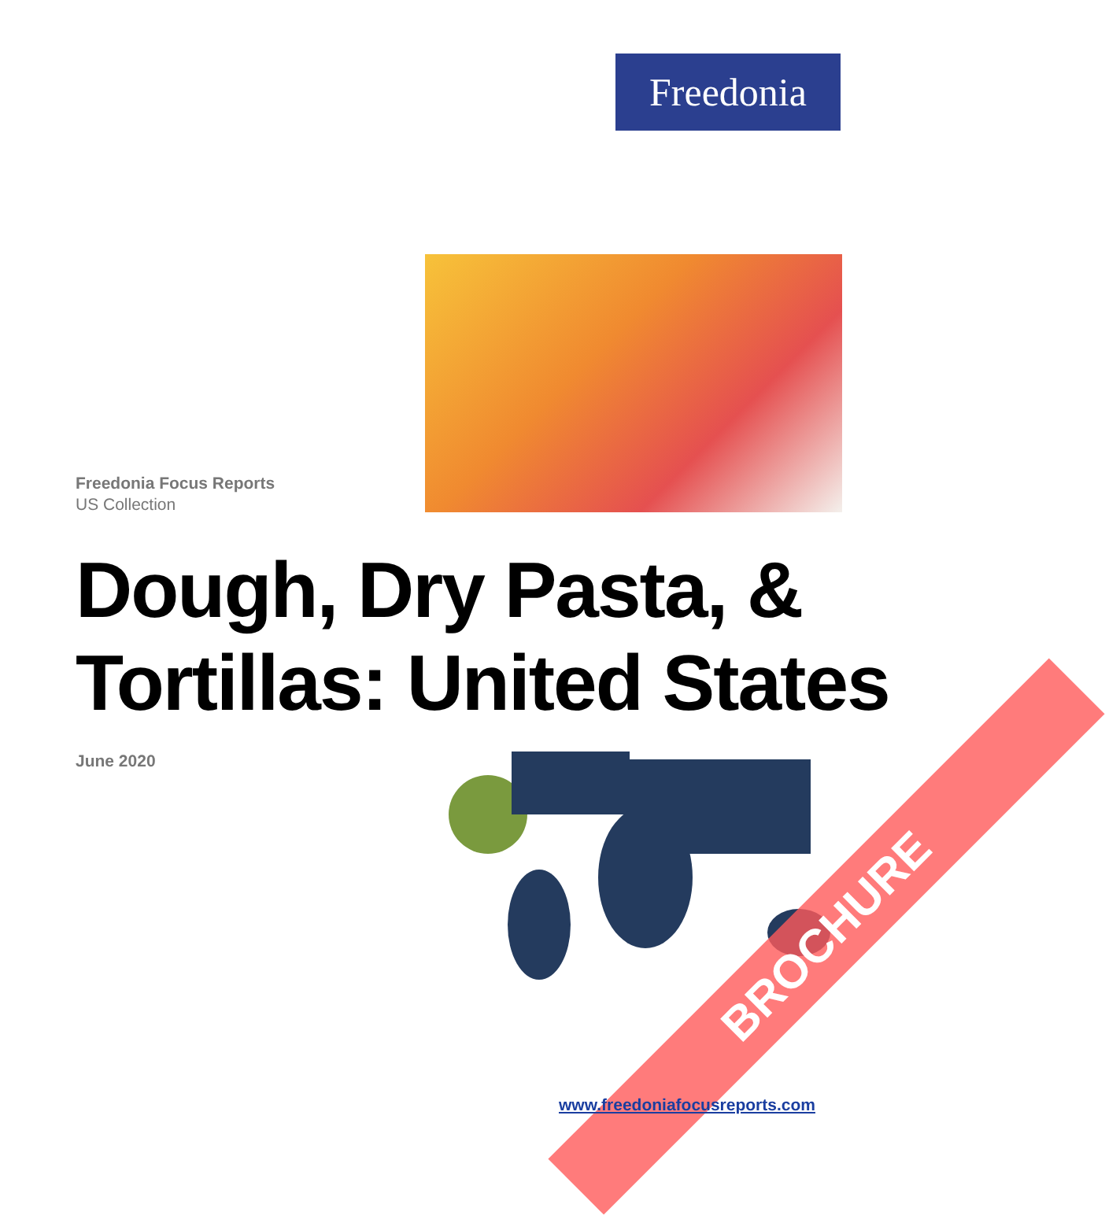Freedonia
Freedonia Focus Reports
US Collection
Dough, Dry Pasta, &
Tortillas: United States
June 2020
BROCHURE
www.freedoniafocusreports.com